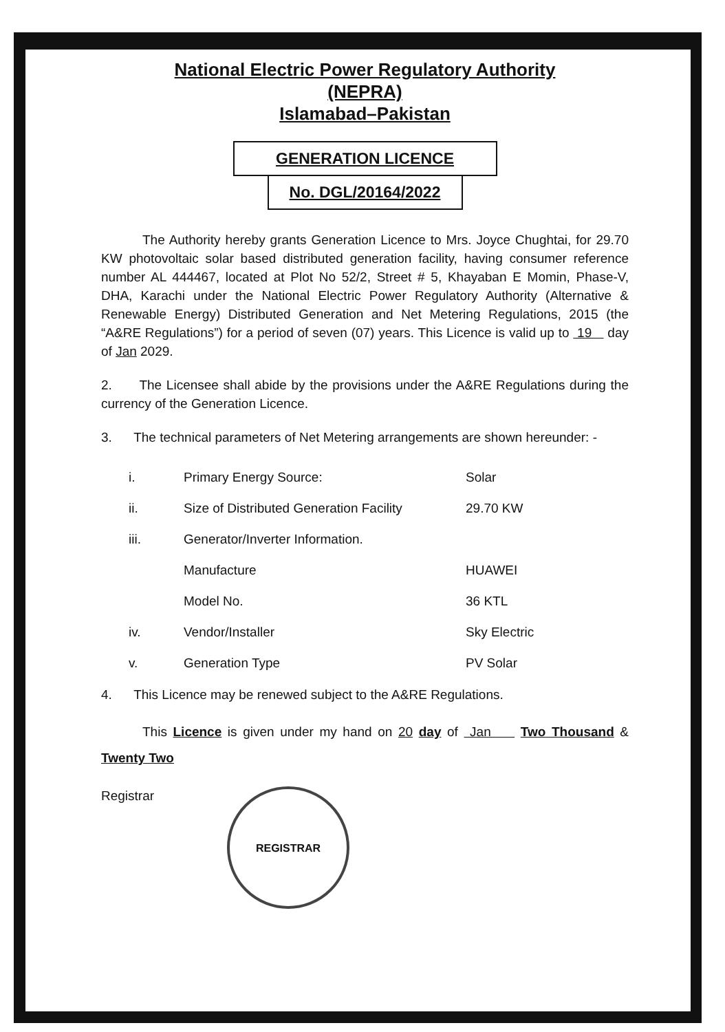National Electric Power Regulatory Authority
(NEPRA)
Islamabad–Pakistan
GENERATION LICENCE
No. DGL/20164/2022
The Authority hereby grants Generation Licence to Mrs. Joyce Chughtai, for 29.70 KW photovoltaic solar based distributed generation facility, having consumer reference number AL 444467, located at Plot No 52/2, Street # 5, Khayaban E Momin, Phase-V, DHA, Karachi under the National Electric Power Regulatory Authority (Alternative & Renewable Energy) Distributed Generation and Net Metering Regulations, 2015 (the “A&RE Regulations”) for a period of seven (07) years. This Licence is valid up to 19 day of Jan 2029.
2. The Licensee shall abide by the provisions under the A&RE Regulations during the currency of the Generation Licence.
3. The technical parameters of Net Metering arrangements are shown hereunder: -
| i. | Primary Energy Source: | Solar |
| ii. | Size of Distributed Generation Facility | 29.70 KW |
| iii. | Generator/Inverter Information. | |
| | Manufacture | HUAWEI |
| | Model No. | 36 KTL |
| iv. | Vendor/Installer | Sky Electric |
| v. | Generation Type | PV Solar |
4. This Licence may be renewed subject to the A&RE Regulations.
This Licence is given under my hand on 20 day of Jan Two Thousand & Twenty Two
Registrar
REGISTRAR